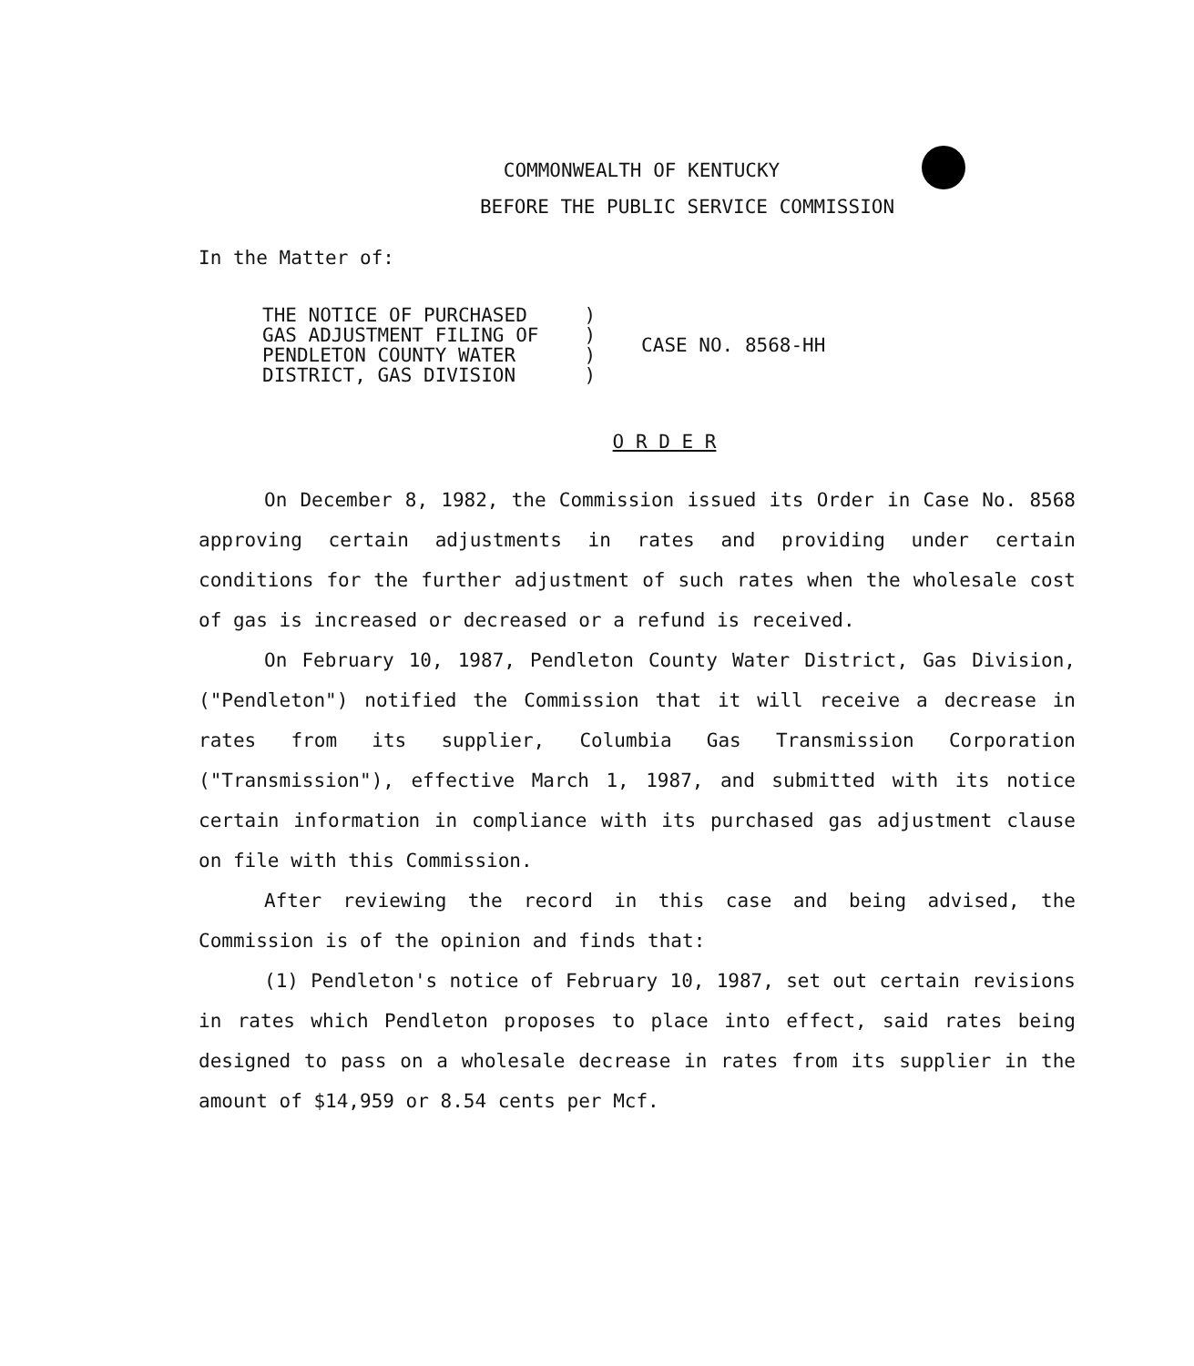COMMONWEALTH OF KENTUCKY
BEFORE THE PUBLIC SERVICE COMMISSION
In the Matter of:
| THE NOTICE OF PURCHASED GAS ADJUSTMENT FILING OF PENDLETON COUNTY WATER DISTRICT, GAS DIVISION | ) ) ) ) | CASE NO. 8568-HH |
O R D E R
On December 8, 1982, the Commission issued its Order in Case No. 8568 approving certain adjustments in rates and providing under certain conditions for the further adjustment of such rates when the wholesale cost of gas is increased or decreased or a refund is received.
On February 10, 1987, Pendleton County Water District, Gas Division, ("Pendleton") notified the Commission that it will receive a decrease in rates from its supplier, Columbia Gas Transmission Corporation ("Transmission"), effective March 1, 1987, and submitted with its notice certain information in compliance with its purchased gas adjustment clause on file with this Commission.
After reviewing the record in this case and being advised, the Commission is of the opinion and finds that:
(1) Pendleton's notice of February 10, 1987, set out certain revisions in rates which Pendleton proposes to place into effect, said rates being designed to pass on a wholesale decrease in rates from its supplier in the amount of $14,959 or 8.54 cents per Mcf.